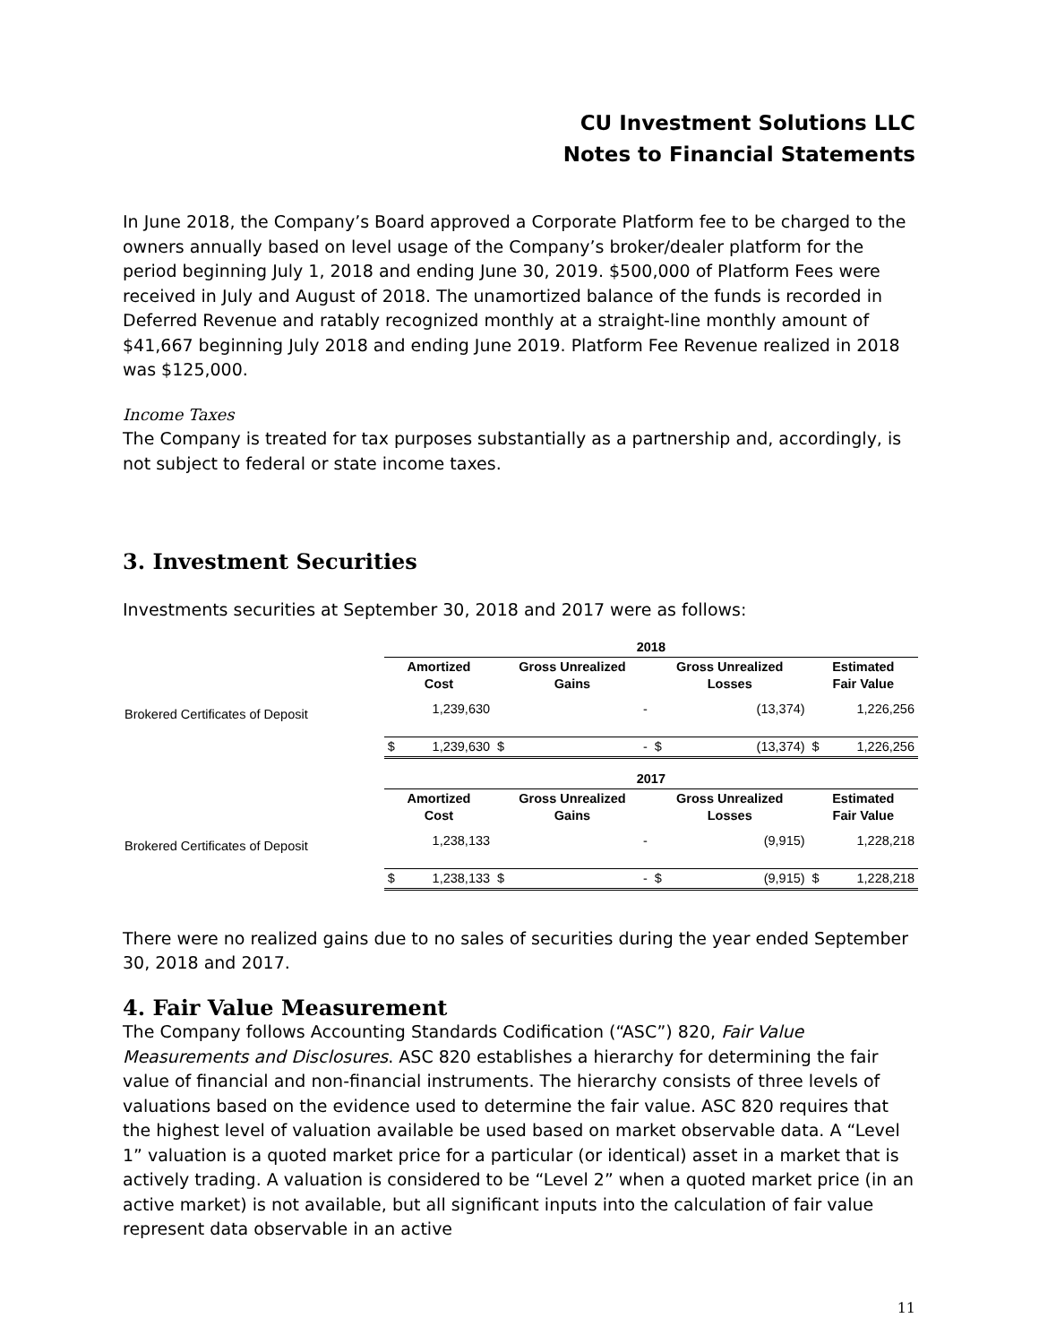CU Investment Solutions LLC
Notes to Financial Statements
In June 2018, the Company’s Board approved a Corporate Platform fee to be charged to the owners annually based on level usage of the Company’s broker/dealer platform for the period beginning July 1, 2018 and ending June 30, 2019. $500,000 of Platform Fees were received in July and August of 2018. The unamortized balance of the funds is recorded in Deferred Revenue and ratably recognized monthly at a straight-line monthly amount of $41,667 beginning July 2018 and ending June 2019. Platform Fee Revenue realized in 2018 was $125,000.
Income Taxes
The Company is treated for tax purposes substantially as a partnership and, accordingly, is not subject to federal or state income taxes.
3. Investment Securities
Investments securities at September 30, 2018 and 2017 were as follows:
| | 2018 | | | | | | | |
| | Amortized Cost | | Gross Unrealized Gains | | Gross Unrealized Losses | | Estimated Fair Value | |
| Brokered Certificates of Deposit | | 1,239,630 | | - | | (13,374) | | 1,226,256 |
| | $ | 1,239,630 | $ | - | $ | (13,374) | $ | 1,226,256 |
| | 2017 | | | | | | | |
| | Amortized Cost | | Gross Unrealized Gains | | Gross Unrealized Losses | | Estimated Fair Value | |
| Brokered Certificates of Deposit | | 1,238,133 | | - | | (9,915) | | 1,228,218 |
| | $ | 1,238,133 | $ | - | $ | (9,915) | $ | 1,228,218 |
There were no realized gains due to no sales of securities during the year ended September 30, 2018 and 2017.
4. Fair Value Measurement
The Company follows Accounting Standards Codification (“ASC”) 820, Fair Value Measurements and Disclosures. ASC 820 establishes a hierarchy for determining the fair value of financial and non-financial instruments. The hierarchy consists of three levels of valuations based on the evidence used to determine the fair value. ASC 820 requires that the highest level of valuation available be used based on market observable data. A “Level 1” valuation is a quoted market price for a particular (or identical) asset in a market that is actively trading. A valuation is considered to be “Level 2” when a quoted market price (in an active market) is not available, but all significant inputs into the calculation of fair value represent data observable in an active
11